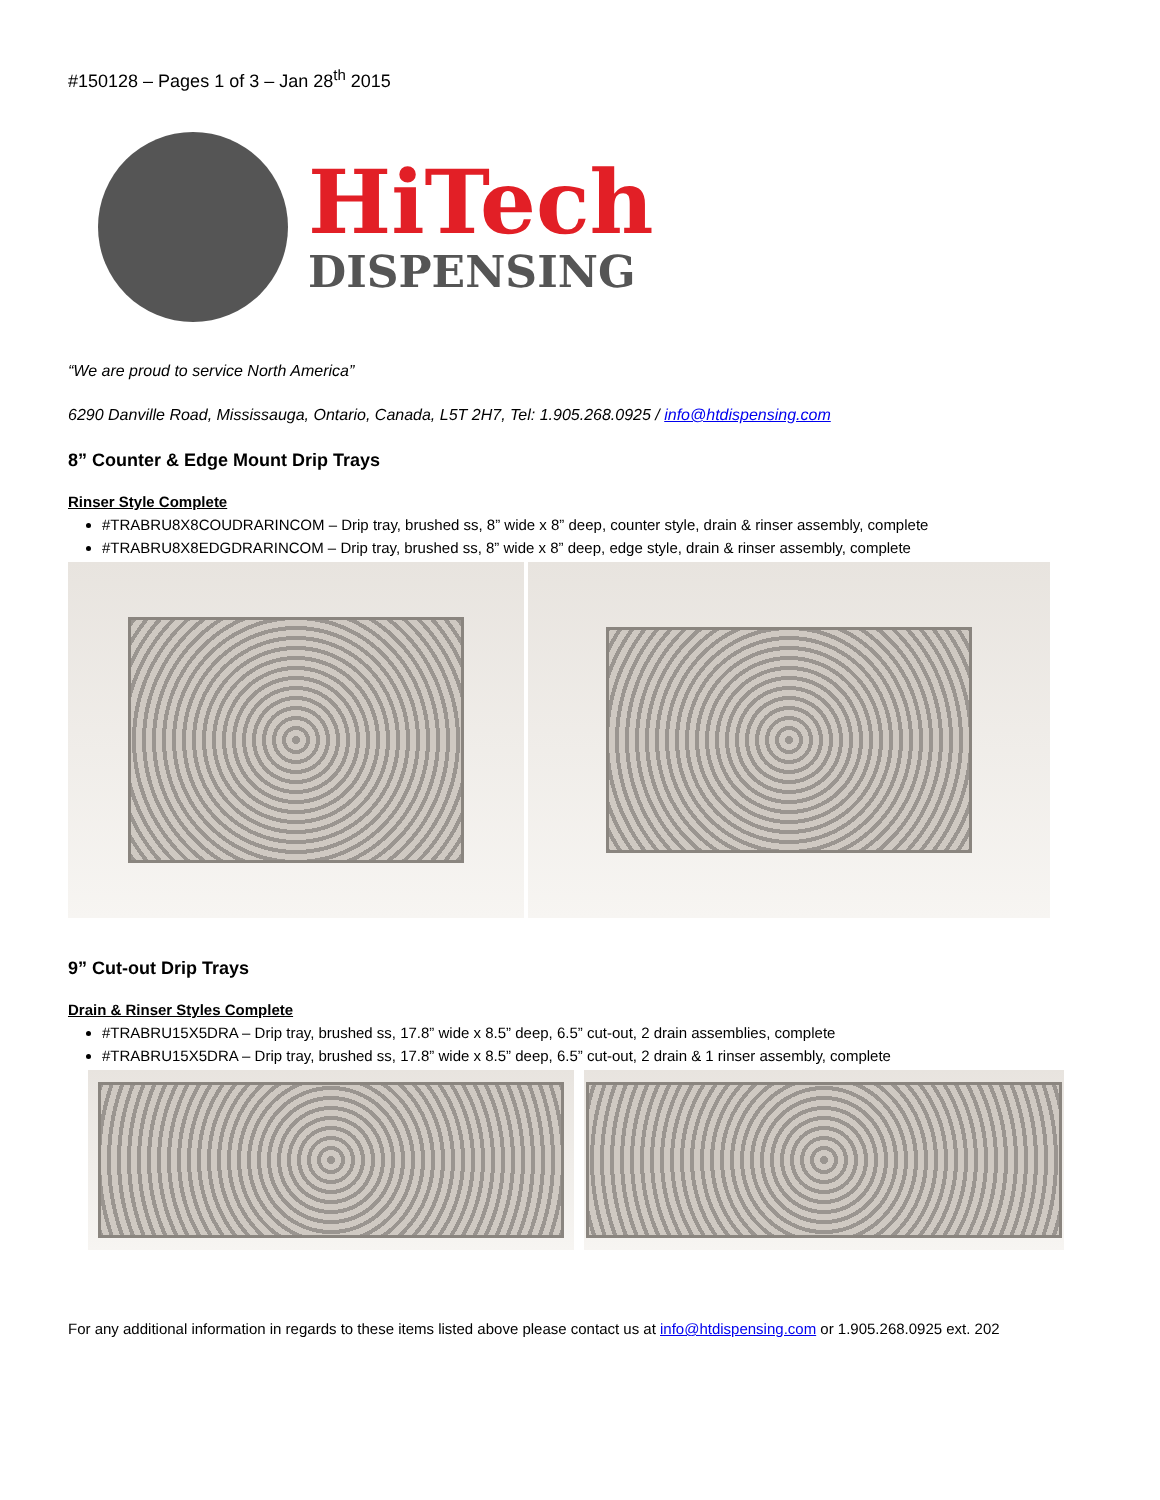#150128 – Pages 1 of 3 – Jan 28<sup>th</sup> 2015
HiTech
DISPENSING
“We are proud to service North America”
6290 Danville Road, Mississauga, Ontario, Canada, L5T 2H7, Tel: 1.905.268.0925 / info@htdispensing.com
8” Counter & Edge Mount Drip Trays
Rinser Style Complete
#TRABRU8X8COUDRARINCOM – Drip tray, brushed ss, 8” wide x 8” deep, counter style, drain & rinser assembly, complete
#TRABRU8X8EDGDRARINCOM – Drip tray, brushed ss, 8” wide x 8” deep, edge style, drain & rinser assembly, complete
9” Cut-out Drip Trays
Drain & Rinser Styles Complete
#TRABRU15X5DRA – Drip tray, brushed ss, 17.8” wide x 8.5” deep, 6.5” cut-out, 2 drain assemblies, complete
#TRABRU15X5DRA – Drip tray, brushed ss, 17.8” wide x 8.5” deep, 6.5” cut-out, 2 drain & 1 rinser assembly, complete
For any additional information in regards to these items listed above please contact us at info@htdispensing.com or 1.905.268.0925 ext. 202